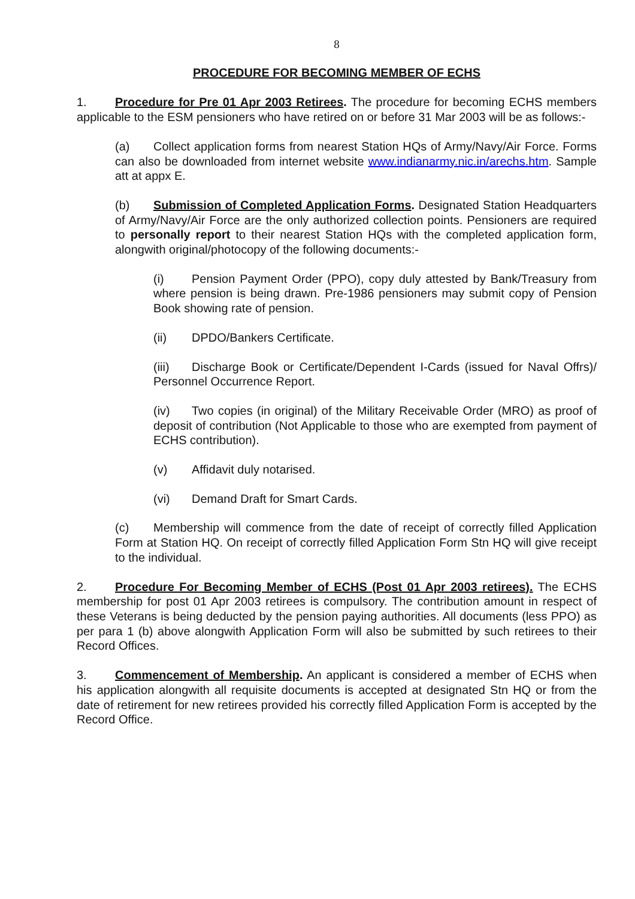8
PROCEDURE FOR BECOMING MEMBER OF ECHS
1. Procedure for Pre 01 Apr 2003 Retirees. The procedure for becoming ECHS members applicable to the ESM pensioners who have retired on or before 31 Mar 2003 will be as follows:-
(a) Collect application forms from nearest Station HQs of Army/Navy/Air Force. Forms can also be downloaded from internet website www.indianarmy.nic.in/arechs.htm. Sample att at appx E.
(b) Submission of Completed Application Forms. Designated Station Headquarters of Army/Navy/Air Force are the only authorized collection points. Pensioners are required to personally report to their nearest Station HQs with the completed application form, alongwith original/photocopy of the following documents:-
(i) Pension Payment Order (PPO), copy duly attested by Bank/Treasury from where pension is being drawn. Pre-1986 pensioners may submit copy of Pension Book showing rate of pension.
(ii) DPDO/Bankers Certificate.
(iii) Discharge Book or Certificate/Dependent I-Cards (issued for Naval Offrs)/ Personnel Occurrence Report.
(iv) Two copies (in original) of the Military Receivable Order (MRO) as proof of deposit of contribution (Not Applicable to those who are exempted from payment of ECHS contribution).
(v) Affidavit duly notarised.
(vi) Demand Draft for Smart Cards.
(c) Membership will commence from the date of receipt of correctly filled Application Form at Station HQ. On receipt of correctly filled Application Form Stn HQ will give receipt to the individual.
2. Procedure For Becoming Member of ECHS (Post 01 Apr 2003 retirees). The ECHS membership for post 01 Apr 2003 retirees is compulsory. The contribution amount in respect of these Veterans is being deducted by the pension paying authorities. All documents (less PPO) as per para 1 (b) above alongwith Application Form will also be submitted by such retirees to their Record Offices.
3. Commencement of Membership. An applicant is considered a member of ECHS when his application alongwith all requisite documents is accepted at designated Stn HQ or from the date of retirement for new retirees provided his correctly filled Application Form is accepted by the Record Office.